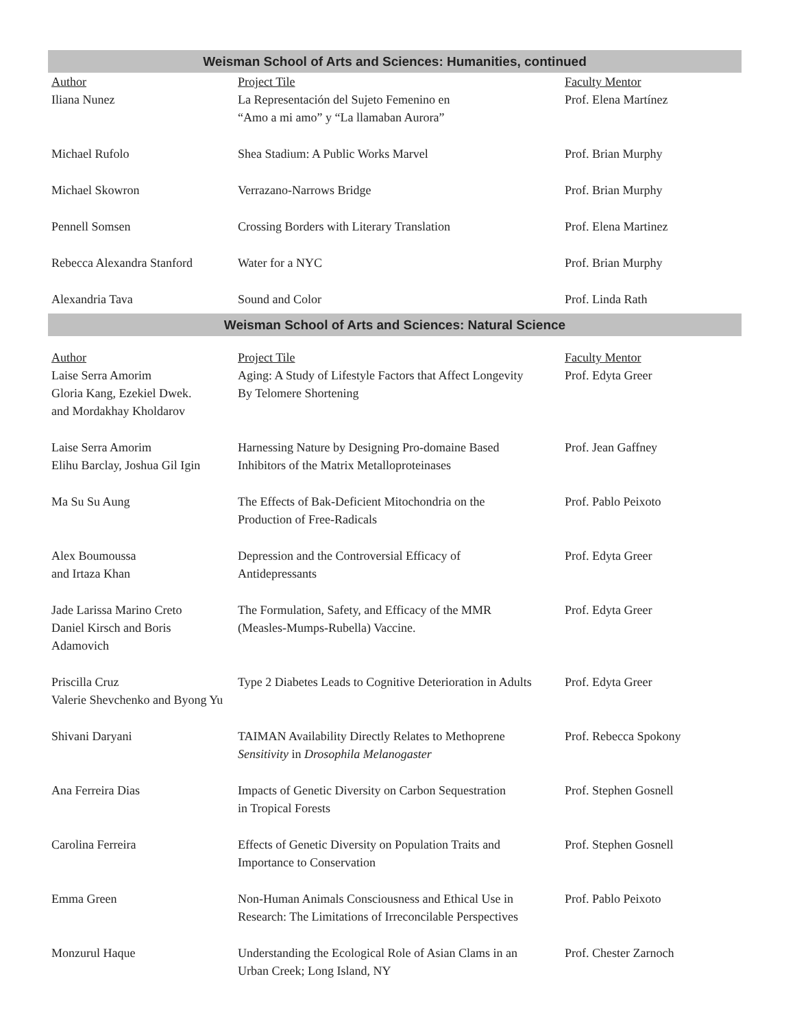Weisman School of Arts and Sciences: Humanities, continued
| Author | Project Tile | Faculty Mentor |
| --- | --- | --- |
| Iliana Nunez | La Representación del Sujeto Femenino en “Amo a mi amo” y “La llamaban Aurora” | Prof. Elena Martínez |
| Michael Rufolo | Shea Stadium: A Public Works Marvel | Prof. Brian Murphy |
| Michael Skowron | Verrazano-Narrows Bridge | Prof. Brian Murphy |
| Pennell Somsen | Crossing Borders with Literary Translation | Prof. Elena Martinez |
| Rebecca Alexandra Stanford | Water for a NYC | Prof. Brian Murphy |
| Alexandria Tava | Sound and Color | Prof. Linda Rath |
Weisman School of Arts and Sciences: Natural Science
| Author | Project Tile | Faculty Mentor |
| --- | --- | --- |
| Laise Serra Amorim Gloria Kang, Ezekiel Dwek. and Mordakhay Kholdarov | Aging: A Study of Lifestyle Factors that Affect Longevity By Telomere Shortening | Prof. Edyta Greer |
| Laise Serra Amorim Elihu Barclay, Joshua Gil Igin | Harnessing Nature by Designing Pro-domaine Based Inhibitors of the Matrix Metalloproteinases | Prof. Jean Gaffney |
| Ma Su Su Aung | The Effects of Bak-Deficient Mitochondria on the Production of Free-Radicals | Prof. Pablo Peixoto |
| Alex Boumoussa and Irtaza Khan | Depression and the Controversial Efficacy of Antidepressants | Prof. Edyta Greer |
| Jade Larissa Marino Creto Daniel Kirsch and Boris Adamovich | The Formulation, Safety, and Efficacy of the MMR (Measles-Mumps-Rubella) Vaccine. | Prof. Edyta Greer |
| Priscilla Cruz Valerie Shevchenko and Byong Yu | Type 2 Diabetes Leads to Cognitive Deterioration in Adults | Prof. Edyta Greer |
| Shivani Daryani | TAIMAN Availability Directly Relates to Methoprene Sensitivity in Drosophila Melanogaster | Prof. Rebecca Spokony |
| Ana Ferreira Dias | Impacts of Genetic Diversity on Carbon Sequestration in Tropical Forests | Prof. Stephen Gosnell |
| Carolina Ferreira | Effects of Genetic Diversity on Population Traits and Importance to Conservation | Prof. Stephen Gosnell |
| Emma Green | Non-Human Animals Consciousness and Ethical Use in Research: The Limitations of Irreconcilable Perspectives | Prof. Pablo Peixoto |
| Monzurul Haque | Understanding the Ecological Role of Asian Clams in an Urban Creek; Long Island, NY | Prof. Chester Zarnoch |